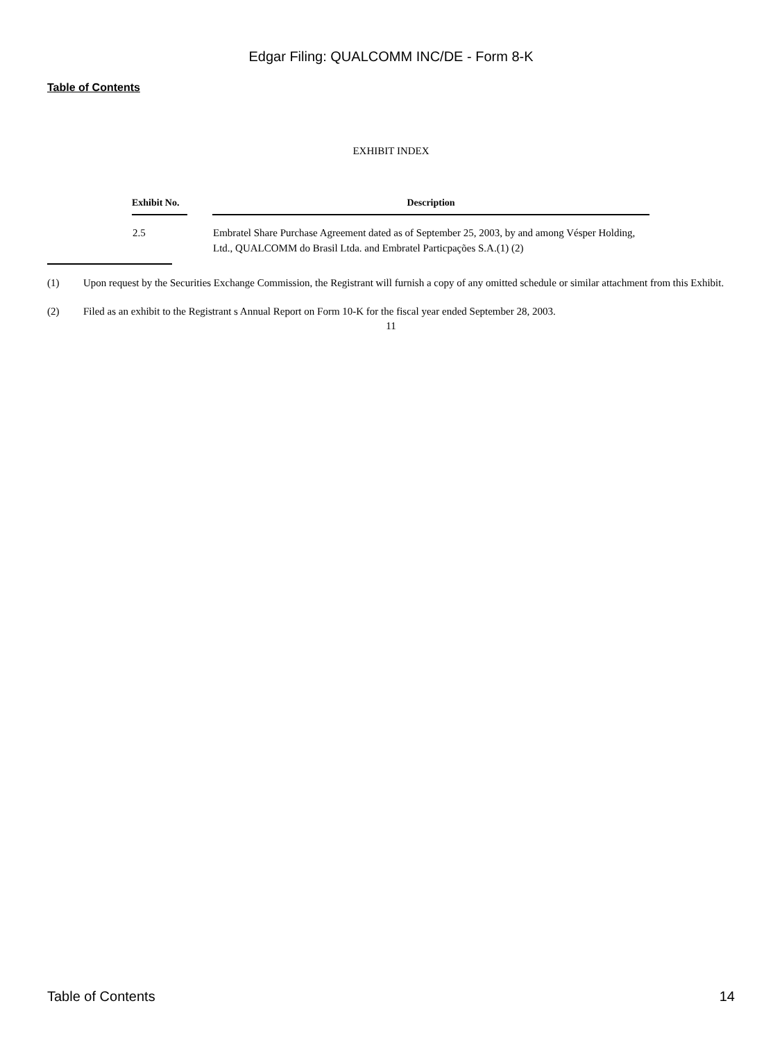Edgar Filing: QUALCOMM INC/DE - Form 8-K
Table of Contents
EXHIBIT INDEX
| Exhibit No. | | Description |
| --- | --- | --- |
| 2.5 | | Embratel Share Purchase Agreement dated as of September 25, 2003, by and among Vésper Holding, Ltd., QUALCOMM do Brasil Ltda. and Embratel Particpações S.A.(1) (2) |
(1) Upon request by the Securities Exchange Commission, the Registrant will furnish a copy of any omitted schedule or similar attachment from this Exhibit.
(2) Filed as an exhibit to the Registrant s Annual Report on Form 10-K for the fiscal year ended September 28, 2003.
11
Table of Contents 14